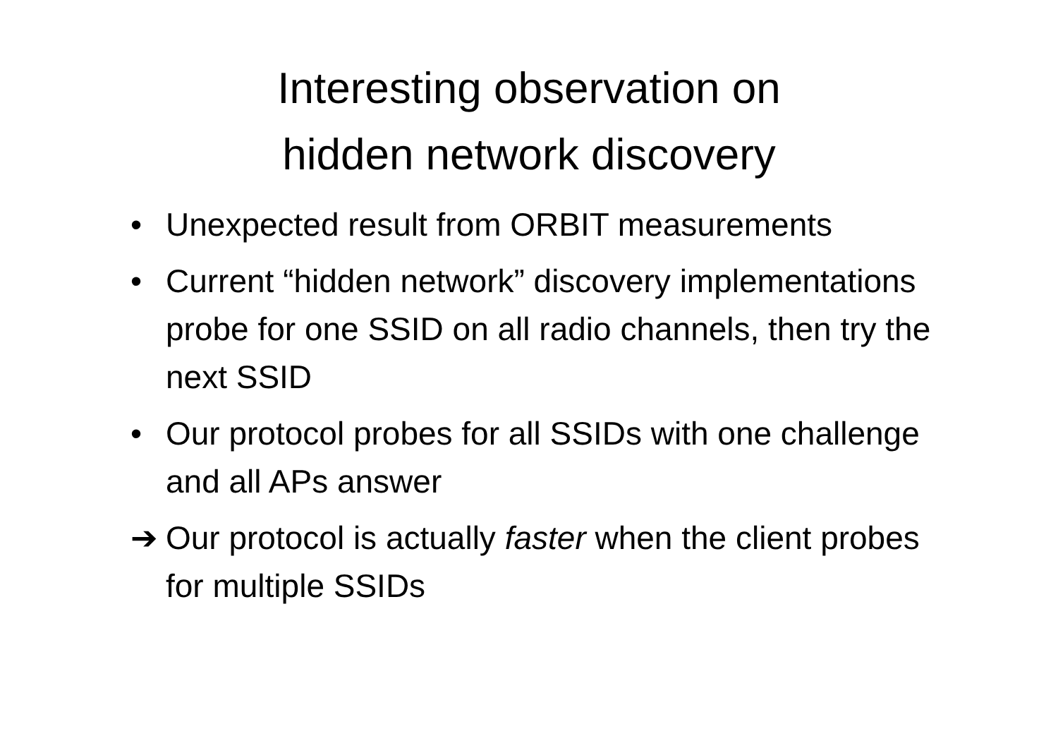Interesting observation on
hidden network discovery
• Unexpected result from ORBIT measurements
• Current “hidden network” discovery implementations probe for one SSID on all radio channels, then try the next SSID
• Our protocol probes for all SSIDs with one challenge and all APs answer
➔ Our protocol is actually faster when the client probes for multiple SSIDs